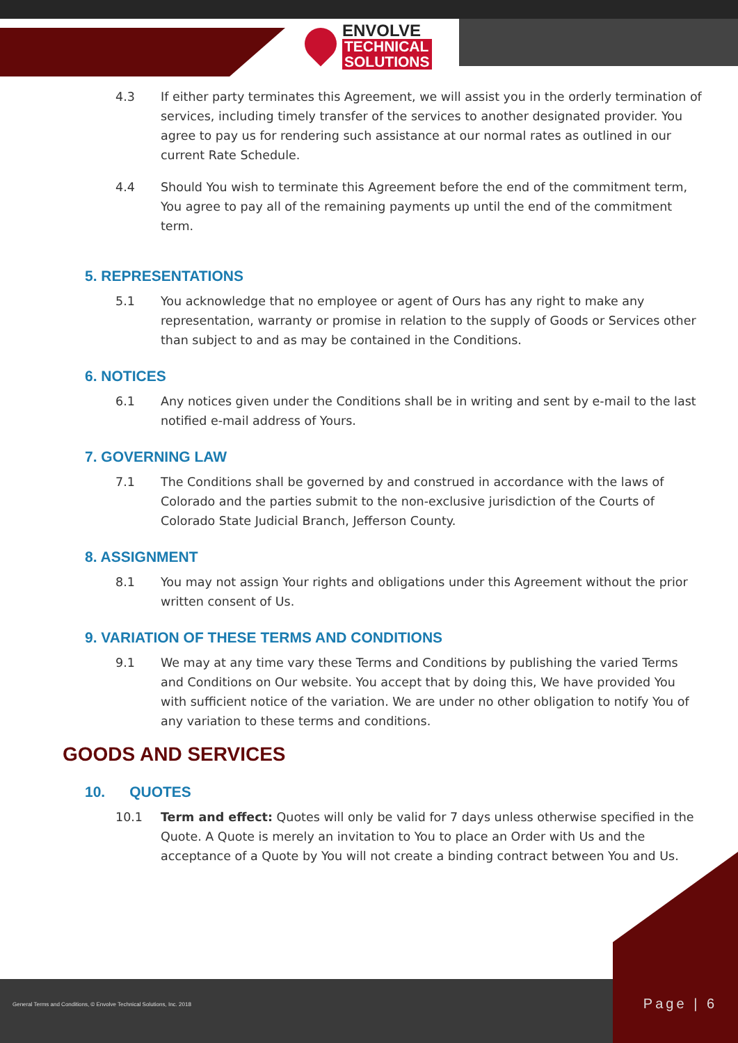ENVOLVE
TECHNICAL
SOLUTIONS
4.3 If either party terminates this Agreement, we will assist you in the orderly termination of services, including timely transfer of the services to another designated provider. You agree to pay us for rendering such assistance at our normal rates as outlined in our current Rate Schedule.
4.4 Should You wish to terminate this Agreement before the end of the commitment term, You agree to pay all of the remaining payments up until the end of the commitment term.
5. REPRESENTATIONS
5.1 You acknowledge that no employee or agent of Ours has any right to make any representation, warranty or promise in relation to the supply of Goods or Services other than subject to and as may be contained in the Conditions.
6. NOTICES
6.1 Any notices given under the Conditions shall be in writing and sent by e-mail to the last notified e-mail address of Yours.
7. GOVERNING LAW
7.1 The Conditions shall be governed by and construed in accordance with the laws of Colorado and the parties submit to the non-exclusive jurisdiction of the Courts of Colorado State Judicial Branch, Jefferson County.
8. ASSIGNMENT
8.1 You may not assign Your rights and obligations under this Agreement without the prior written consent of Us.
9. VARIATION OF THESE TERMS AND CONDITIONS
9.1 We may at any time vary these Terms and Conditions by publishing the varied Terms and Conditions on Our website. You accept that by doing this, We have provided You with sufficient notice of the variation. We are under no other obligation to notify You of any variation to these terms and conditions.
GOODS AND SERVICES
10. QUOTES
10.1 Term and effect: Quotes will only be valid for 7 days unless otherwise specified in the Quote. A Quote is merely an invitation to You to place an Order with Us and the acceptance of a Quote by You will not create a binding contract between You and Us.
General Terms and Conditions, © Envolve Technical Solutions, Inc. 2018
Page | 6